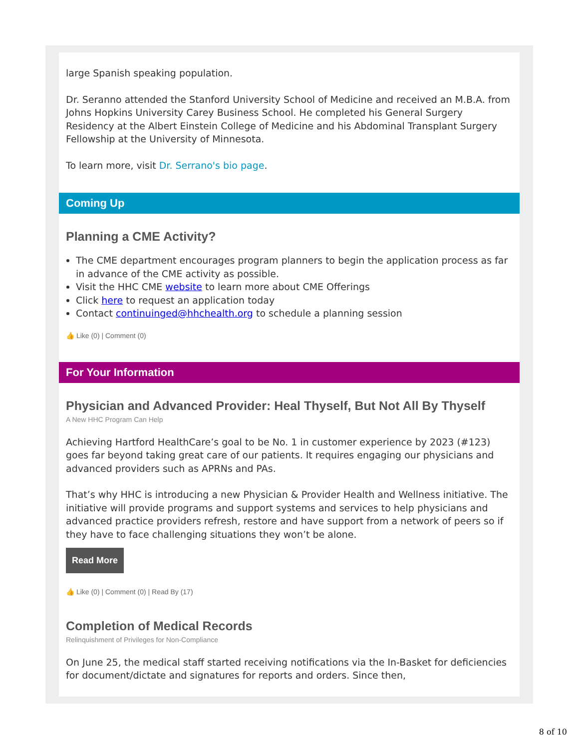large Spanish speaking population.
Dr. Seranno attended the Stanford University School of Medicine and received an M.B.A. from Johns Hopkins University Carey Business School. He completed his General Surgery Residency at the Albert Einstein College of Medicine and his Abdominal Transplant Surgery Fellowship at the University of Minnesota.
To learn more, visit Dr. Serrano's bio page.
Coming Up
Planning a CME Activity?
The CME department encourages program planners to begin the application process as far in advance of the CME activity as possible.
Visit the HHC CME website to learn more about CME Offerings
Click here to request an application today
Contact continuinged@hhchealth.org to schedule a planning session
👍 Like (0) | Comment (0)
For Your Information
Physician and Advanced Provider: Heal Thyself, But Not All By Thyself
A New HHC Program Can Help
Achieving Hartford HealthCare’s goal to be No. 1 in customer experience by 2023 (#123) goes far beyond taking great care of our patients. It requires engaging our physicians and advanced providers such as APRNs and PAs.
That’s why HHC is introducing a new Physician & Provider Health and Wellness initiative. The initiative will provide programs and support systems and services to help physicians and advanced practice providers refresh, restore and have support from a network of peers so if they have to face challenging situations they won’t be alone.
Read More
👍 Like (0) | Comment (0) | Read By (17)
Completion of Medical Records
Relinquishment of Privileges for Non-Compliance
On June 25, the medical staff started receiving notifications via the In-Basket for deficiencies for document/dictate and signatures for reports and orders. Since then,
8 of 10